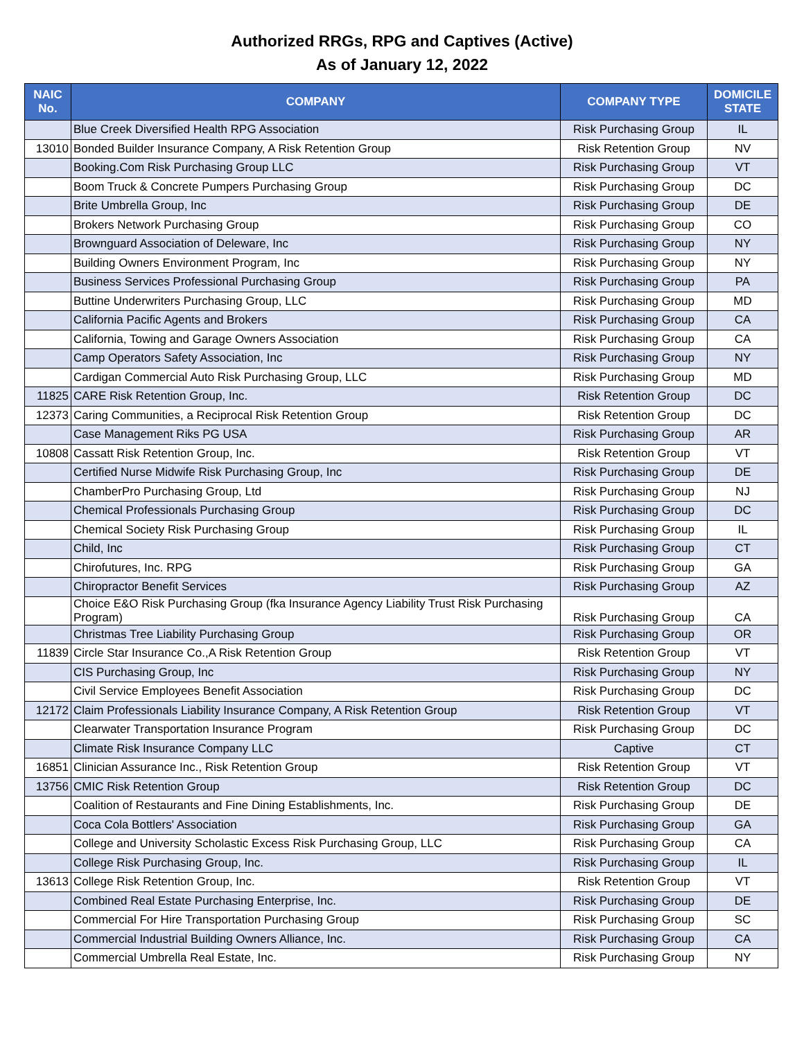Authorized RRGs, RPG and Captives (Active)
As of January 12, 2022
| NAIC No. | COMPANY | COMPANY TYPE | DOMICILE STATE |
| --- | --- | --- | --- |
| | Blue Creek Diversified Health RPG Association | Risk Purchasing Group | IL |
| 13010 | Bonded Builder Insurance Company, A Risk Retention Group | Risk Retention Group | NV |
| | Booking.Com Risk Purchasing Group LLC | Risk Purchasing Group | VT |
| | Boom Truck & Concrete Pumpers Purchasing Group | Risk Purchasing Group | DC |
| | Brite Umbrella Group, Inc | Risk Purchasing Group | DE |
| | Brokers Network Purchasing Group | Risk Purchasing Group | CO |
| | Brownguard Association of Deleware, Inc | Risk Purchasing Group | NY |
| | Building Owners Environment Program, Inc | Risk Purchasing Group | NY |
| | Business Services Professional Purchasing Group | Risk Purchasing Group | PA |
| | Buttine Underwriters Purchasing Group, LLC | Risk Purchasing Group | MD |
| | California Pacific Agents and Brokers | Risk Purchasing Group | CA |
| | California, Towing and Garage Owners Association | Risk Purchasing Group | CA |
| | Camp Operators Safety Association, Inc | Risk Purchasing Group | NY |
| | Cardigan Commercial Auto Risk Purchasing Group, LLC | Risk Purchasing Group | MD |
| 11825 | CARE Risk Retention Group, Inc. | Risk Retention Group | DC |
| 12373 | Caring Communities, a Reciprocal Risk Retention Group | Risk Retention Group | DC |
| | Case Management Riks PG USA | Risk Purchasing Group | AR |
| 10808 | Cassatt Risk Retention Group, Inc. | Risk Retention Group | VT |
| | Certified Nurse Midwife Risk Purchasing Group, Inc | Risk Purchasing Group | DE |
| | ChamberPro Purchasing Group, Ltd | Risk Purchasing Group | NJ |
| | Chemical Professionals Purchasing Group | Risk Purchasing Group | DC |
| | Chemical Society Risk Purchasing Group | Risk Purchasing Group | IL |
| | Child, Inc | Risk Purchasing Group | CT |
| | Chirofutures, Inc. RPG | Risk Purchasing Group | GA |
| | Chiropractor Benefit Services | Risk Purchasing Group | AZ |
| | Choice E&O Risk Purchasing Group (fka Insurance Agency Liability Trust Risk Purchasing Program) | Risk Purchasing Group | CA |
| | Christmas Tree Liability Purchasing Group | Risk Purchasing Group | OR |
| 11839 | Circle Star Insurance Co.,A Risk Retention Group | Risk Retention Group | VT |
| | CIS Purchasing Group, Inc | Risk Purchasing Group | NY |
| | Civil Service Employees Benefit Association | Risk Purchasing Group | DC |
| 12172 | Claim Professionals Liability Insurance Company, A Risk Retention Group | Risk Retention Group | VT |
| | Clearwater Transportation Insurance Program | Risk Purchasing Group | DC |
| | Climate Risk Insurance Company LLC | Captive | CT |
| 16851 | Clinician Assurance Inc., Risk Retention Group | Risk Retention Group | VT |
| 13756 | CMIC Risk Retention Group | Risk Retention Group | DC |
| | Coalition of Restaurants and Fine Dining Establishments, Inc. | Risk Purchasing Group | DE |
| | Coca Cola Bottlers' Association | Risk Purchasing Group | GA |
| | College and University Scholastic Excess Risk Purchasing Group, LLC | Risk Purchasing Group | CA |
| | College Risk Purchasing Group, Inc. | Risk Purchasing Group | IL |
| 13613 | College Risk Retention Group, Inc. | Risk Retention Group | VT |
| | Combined Real Estate Purchasing Enterprise, Inc. | Risk Purchasing Group | DE |
| | Commercial For Hire Transportation Purchasing Group | Risk Purchasing Group | SC |
| | Commercial Industrial Building Owners Alliance, Inc. | Risk Purchasing Group | CA |
| | Commercial Umbrella Real Estate, Inc. | Risk Purchasing Group | NY |